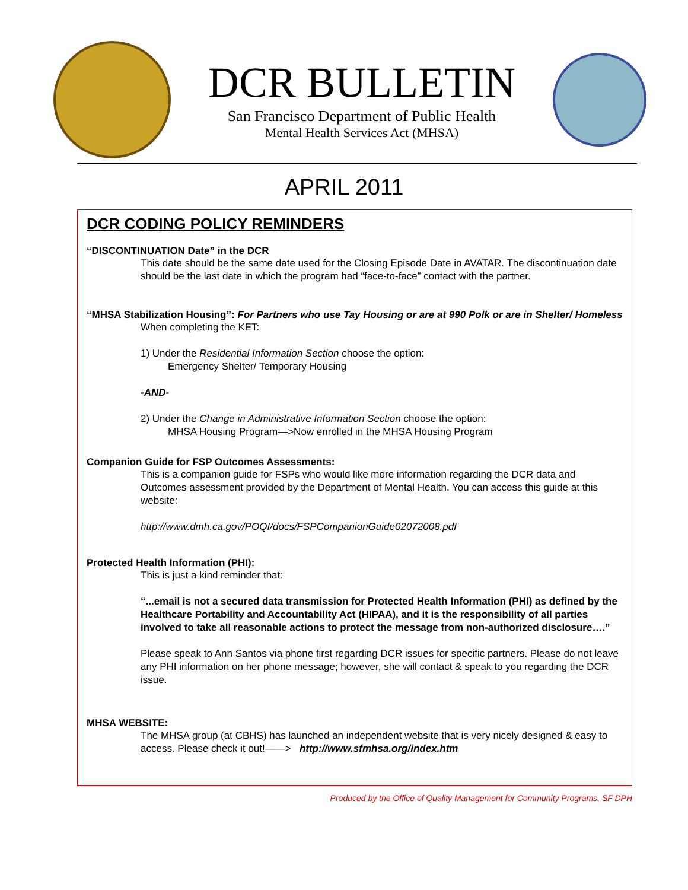DCR BULLETIN
San Francisco Department of Public Health
Mental Health Services Act (MHSA)
APRIL 2011
DCR CODING POLICY REMINDERS
“DISCONTINUATION Date” in the DCR
This date should be the same date used for the Closing Episode Date in AVATAR. The discontinuation date should be the last date in which the program had “face-to-face” contact with the partner.
“MHSA Stabilization Housing”: For Partners who use Tay Housing or are at 990 Polk or are in Shelter/ Homeless
When completing the KET:
1) Under the Residential Information Section choose the option:
Emergency Shelter/ Temporary Housing
-AND-
2) Under the Change in Administrative Information Section choose the option:
MHSA Housing Program—>Now enrolled in the MHSA Housing Program
Companion Guide for FSP Outcomes Assessments:
This is a companion guide for FSPs who would like more information regarding the DCR data and Outcomes assessment provided by the Department of Mental Health. You can access this guide at this website:
http://www.dmh.ca.gov/POQI/docs/FSPCompanionGuide02072008.pdf
Protected Health Information (PHI):
This is just a kind reminder that:
“...email is not a secured data transmission for Protected Health Information (PHI) as defined by the Healthcare Portability and Accountability Act (HIPAA), and it is the responsibility of all parties involved to take all reasonable actions to protect the message from non-authorized disclosure….”
Please speak to Ann Santos via phone first regarding DCR issues for specific partners. Please do not leave any PHI information on her phone message; however, she will contact & speak to you regarding the DCR issue.
MHSA WEBSITE:
The MHSA group (at CBHS) has launched an independent website that is very nicely designed & easy to access. Please check it out!——> http://www.sfmhsa.org/index.htm
Produced by the Office of Quality Management for Community Programs, SF DPH